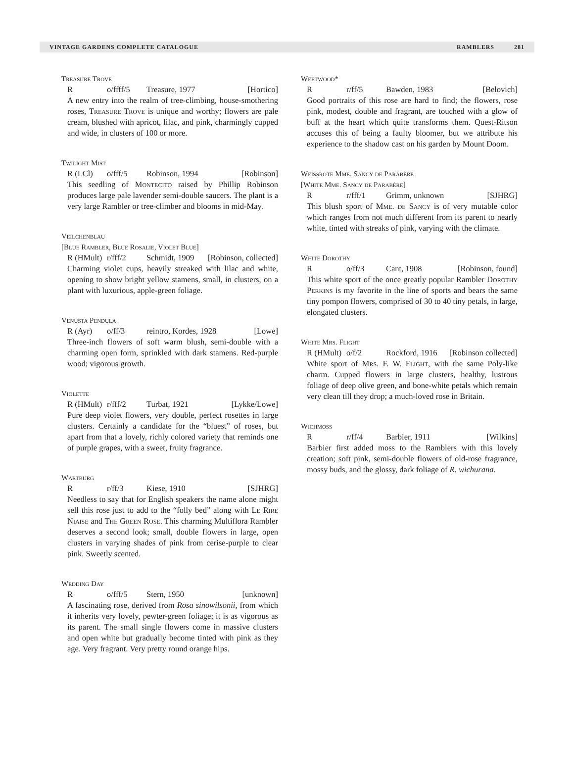VINTAGE GARDENS COMPLETE CATALOGUE RAMBLERS 281
Treasure Trove
Ro/ffff/5 Treasure, 1977 [Hortico]
A new entry into the realm of tree-climbing, house-smothering roses, Treasure Trove is unique and worthy; flowers are pale cream, blushed with apricot, lilac, and pink, charmingly cupped and wide, in clusters of 100 or more.
Twilight Mist
R (LCl) o/fff/5 Robinson, 1994 [Robinson]
This seedling of Montecito raised by Phillip Robinson produces large pale lavender semi-double saucers. The plant is a very large Rambler or tree-climber and blooms in mid-May.
Veilchenblau
[Blue Rambler, Blue Rosalie, Violet Blue]
R (HMult) r/fff/2 Schmidt, 1909 [Robinson, collected]
Charming violet cups, heavily streaked with lilac and white, opening to show bright yellow stamens, small, in clusters, on a plant with luxurious, apple-green foliage.
Venusta Pendula
R (Ayr) o/ff/3 reintro, Kordes, 1928 [Lowe]
Three-inch flowers of soft warm blush, semi-double with a charming open form, sprinkled with dark stamens. Red-purple wood; vigorous growth.
Violette
R (HMult) r/fff/2 Turbat, 1921 [Lykke/Lowe]
Pure deep violet flowers, very double, perfect rosettes in large clusters. Certainly a candidate for the “bluest” of roses, but apart from that a lovely, richly colored variety that reminds one of purple grapes, with a sweet, fruity fragrance.
Wartburg
Rr/ff/3 Kiese, 1910 [SJHRG]
Needless to say that for English speakers the name alone might sell this rose just to add to the “folly bed” along with Le Rire Niaise and The Green Rose. This charming Multiflora Rambler deserves a second look; small, double flowers in large, open clusters in varying shades of pink from cerise-purple to clear pink. Sweetly scented.
Wedding Day
Ro/fff/5 Stern, 1950 [unknown]
A fascinating rose, derived from Rosa sinowilsonii, from which it inherits very lovely, pewter-green foliage; it is as vigorous as its parent. The small single flowers come in massive clusters and open white but gradually become tinted with pink as they age. Very fragrant. Very pretty round orange hips.
Weetwood*
Rr/ff/5 Bawden, 1983 [Belovich]
Good portraits of this rose are hard to find; the flowers, rose pink, modest, double and fragrant, are touched with a glow of buff at the heart which quite transforms them. Quest-Ritson accuses this of being a faulty bloomer, but we attribute his experience to the shadow cast on his garden by Mount Doom.
Weissrote Mme. Sancy de Parabère
[White Mme. Sancy de Parabère]
Rr/fff/1 Grimm, unknown [SJHRG]
This blush sport of Mme. de Sancy is of very mutable color which ranges from not much different from its parent to nearly white, tinted with streaks of pink, varying with the climate.
White Dorothy
Ro/ff/3 Cant, 1908 [Robinson, found]
This white sport of the once greatly popular Rambler Dorothy Perkins is my favorite in the line of sports and bears the same tiny pompon flowers, comprised of 30 to 40 tiny petals, in large, elongated clusters.
White Mrs. Flight
R (HMult) o/f/2 Rockford, 1916 [Robinson collected]
White sport of Mrs. F. W. Flight, with the same Poly-like charm. Cupped flowers in large clusters, healthy, lustrous foliage of deep olive green, and bone-white petals which remain very clean till they drop; a much-loved rose in Britain.
Wichmoss
Rr/ff/4 Barbier, 1911 [Wilkins]
Barbier first added moss to the Ramblers with this lovely creation; soft pink, semi-double flowers of old-rose fragrance, mossy buds, and the glossy, dark foliage of R. wichurana.